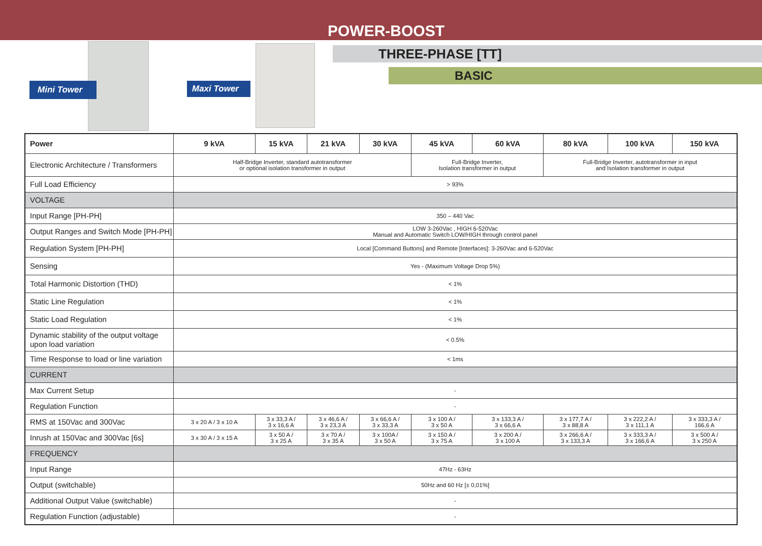POWER-BOOST
Mini Tower
Maxi Tower
THREE-PHASE [TT]
BASIC
| Power | 9 kVA | 15 kVA | 21 kVA | 30 kVA | 45 kVA | 60 kVA | 80 kVA | 100 kVA | 150 kVA |
| --- | --- | --- | --- | --- | --- | --- | --- | --- | --- |
| Electronic Architecture / Transformers | Half-Bridge Inverter, standard autotransformer or optional isolation transformer in output | | | | Full-Bridge Inverter, Isolation transformer in output | | Full-Bridge Inverter, autotransformer in input and Isolation transformer in output | | |
| Full Load Efficiency | > 93% | | | | | | | | |
| VOLTAGE | | | | | | | | | |
| Input Range [PH-PH] | 350 – 440 Vac | | | | | | | | |
| Output Ranges and Switch Mode [PH-PH] | LOW 3-260Vac , HIGH 6-520Vac Manual and Automatic Switch LOW/HIGH through control panel | | | | | | | | |
| Regulation System [PH-PH] | Local [Command Buttons] and Remote [Interfaces]: 3-260Vac and 6-520Vac | | | | | | | | |
| Sensing | Yes - (Maximum Voltage Drop 5%) | | | | | | | | |
| Total Harmonic Distortion (THD) | < 1% | | | | | | | | |
| Static Line Regulation | < 1% | | | | | | | | |
| Static Load Regulation | < 1% | | | | | | | | |
| Dynamic stability of the output voltage upon load variation | < 0.5% | | | | | | | | |
| Time Response to load or line variation | < 1ms | | | | | | | | |
| CURRENT | | | | | | | | | |
| Max Current Setup | - | | | | | | | | |
| Regulation Function | - | | | | | | | | |
| RMS at 150Vac and 300Vac | 3 x 20 A / 3 x 10 A | 3 x 33,3 A / 3 x 16,6 A | 3 x 46,6 A / 3 x 23,3 A | 3 x 66,6 A / 3 x 33,3 A | 3 x 100 A / 3 x 50 A | 3 x 133,3 A / 3 x 66,6 A | 3 x 177,7 A / 3 x 88,8 A | 3 x 222,2 A / 3 x 111,1 A | 3 x 333,3 A / 166,6 A |
| Inrush at 150Vac and 300Vac [6s] | 3 x 30 A / 3 x 15 A | 3 x 50 A / 3 x 25 A | 3 x 70 A / 3 x 35 A | 3 x 100A / 3 x 50 A | 3 x 150 A / 3 x 75 A | 3 x 200 A / 3 x 100 A | 3 x 266,6 A / 3 x 133,3 A | 3 x 333,3 A / 3 x 166,6 A | 3 x 500 A / 3 x 250 A |
| FREQUENCY | | | | | | | | | |
| Input Range | 47Hz - 63Hz | | | | | | | | |
| Output (switchable) | 50Hz and 60 Hz [± 0,01%] | | | | | | | | |
| Additional Output Value (switchable) | - | | | | | | | | |
| Regulation Function (adjustable) | - | | | | | | | | |